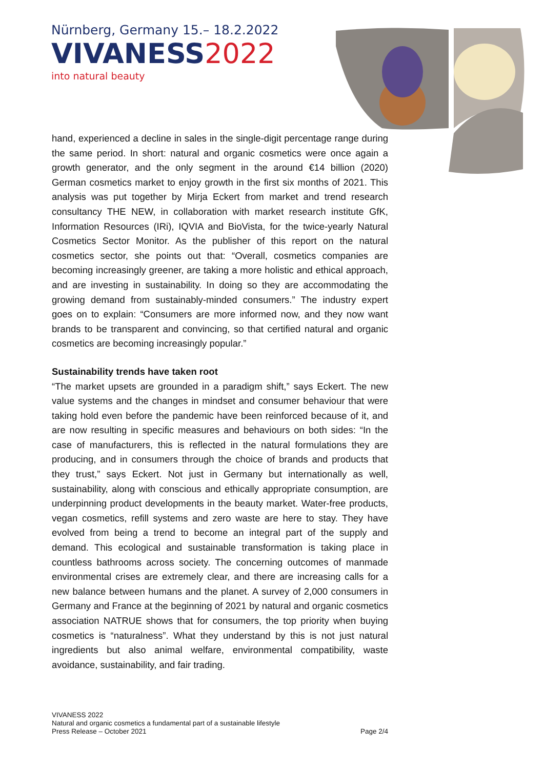Nürnberg, Germany 15.– 18.2.2022
VIVANESS2022
into natural beauty
hand, experienced a decline in sales in the single-digit percentage range during the same period. In short: natural and organic cosmetics were once again a growth generator, and the only segment in the around €14 billion (2020) German cosmetics market to enjoy growth in the first six months of 2021. This analysis was put together by Mirja Eckert from market and trend research consultancy THE NEW, in collaboration with market research institute GfK, Information Resources (IRi), IQVIA and BioVista, for the twice-yearly Natural Cosmetics Sector Monitor. As the publisher of this report on the natural cosmetics sector, she points out that: “Overall, cosmetics companies are becoming increasingly greener, are taking a more holistic and ethical approach, and are investing in sustainability. In doing so they are accommodating the growing demand from sustainably-minded consumers.” The industry expert goes on to explain: “Consumers are more informed now, and they now want brands to be transparent and convincing, so that certified natural and organic cosmetics are becoming increasingly popular.”
Sustainability trends have taken root
“The market upsets are grounded in a paradigm shift,” says Eckert. The new value systems and the changes in mindset and consumer behaviour that were taking hold even before the pandemic have been reinforced because of it, and are now resulting in specific measures and behaviours on both sides: “In the case of manufacturers, this is reflected in the natural formulations they are producing, and in consumers through the choice of brands and products that they trust,” says Eckert. Not just in Germany but internationally as well, sustainability, along with conscious and ethically appropriate consumption, are underpinning product developments in the beauty market. Water-free products, vegan cosmetics, refill systems and zero waste are here to stay. They have evolved from being a trend to become an integral part of the supply and demand. This ecological and sustainable transformation is taking place in countless bathrooms across society. The concerning outcomes of manmade environmental crises are extremely clear, and there are increasing calls for a new balance between humans and the planet. A survey of 2,000 consumers in Germany and France at the beginning of 2021 by natural and organic cosmetics association NATRUE shows that for consumers, the top priority when buying cosmetics is “naturalness”. What they understand by this is not just natural ingredients but also animal welfare, environmental compatibility, waste avoidance, sustainability, and fair trading.
VIVANESS 2022
Natural and organic cosmetics a fundamental part of a sustainable lifestyle
Press Release – October 2021 Page 2/4